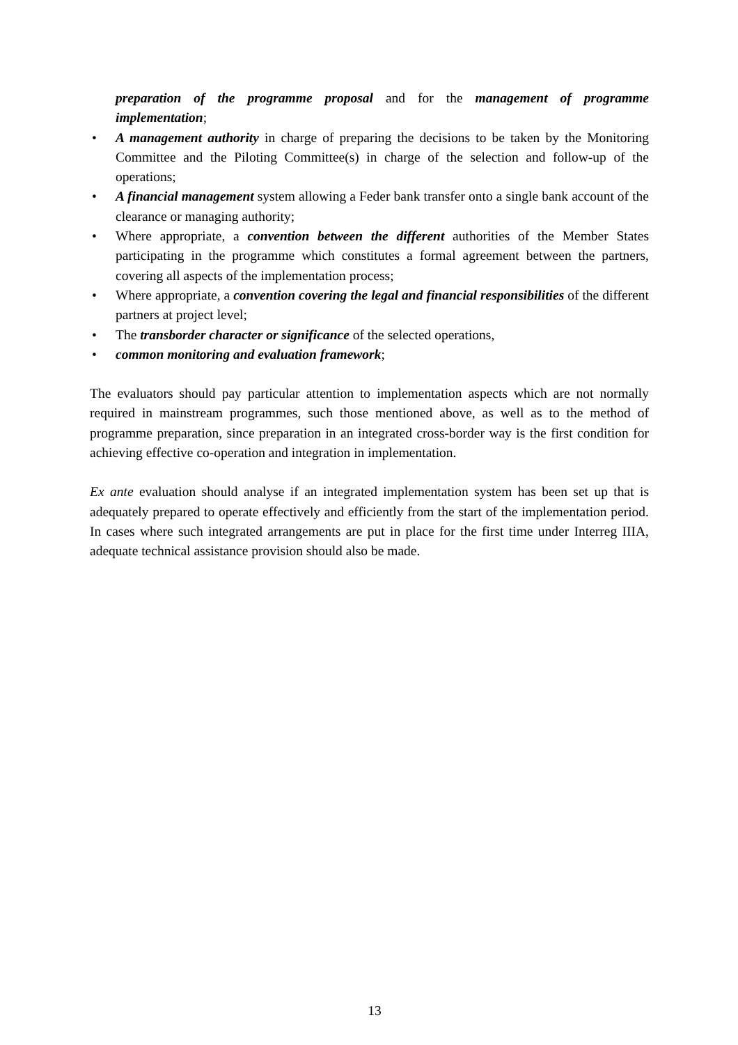preparation of the programme proposal and for the management of programme implementation;
• A management authority in charge of preparing the decisions to be taken by the Monitoring Committee and the Piloting Committee(s) in charge of the selection and follow-up of the operations;
• A financial management system allowing a Feder bank transfer onto a single bank account of the clearance or managing authority;
• Where appropriate, a convention between the different authorities of the Member States participating in the programme which constitutes a formal agreement between the partners, covering all aspects of the implementation process;
• Where appropriate, a convention covering the legal and financial responsibilities of the different partners at project level;
• The transborder character or significance of the selected operations,
• common monitoring and evaluation framework;
The evaluators should pay particular attention to implementation aspects which are not normally required in mainstream programmes, such those mentioned above, as well as to the method of programme preparation, since preparation in an integrated cross-border way is the first condition for achieving effective co-operation and integration in implementation.
Ex ante evaluation should analyse if an integrated implementation system has been set up that is adequately prepared to operate effectively and efficiently from the start of the implementation period. In cases where such integrated arrangements are put in place for the first time under Interreg IIIA, adequate technical assistance provision should also be made.
13